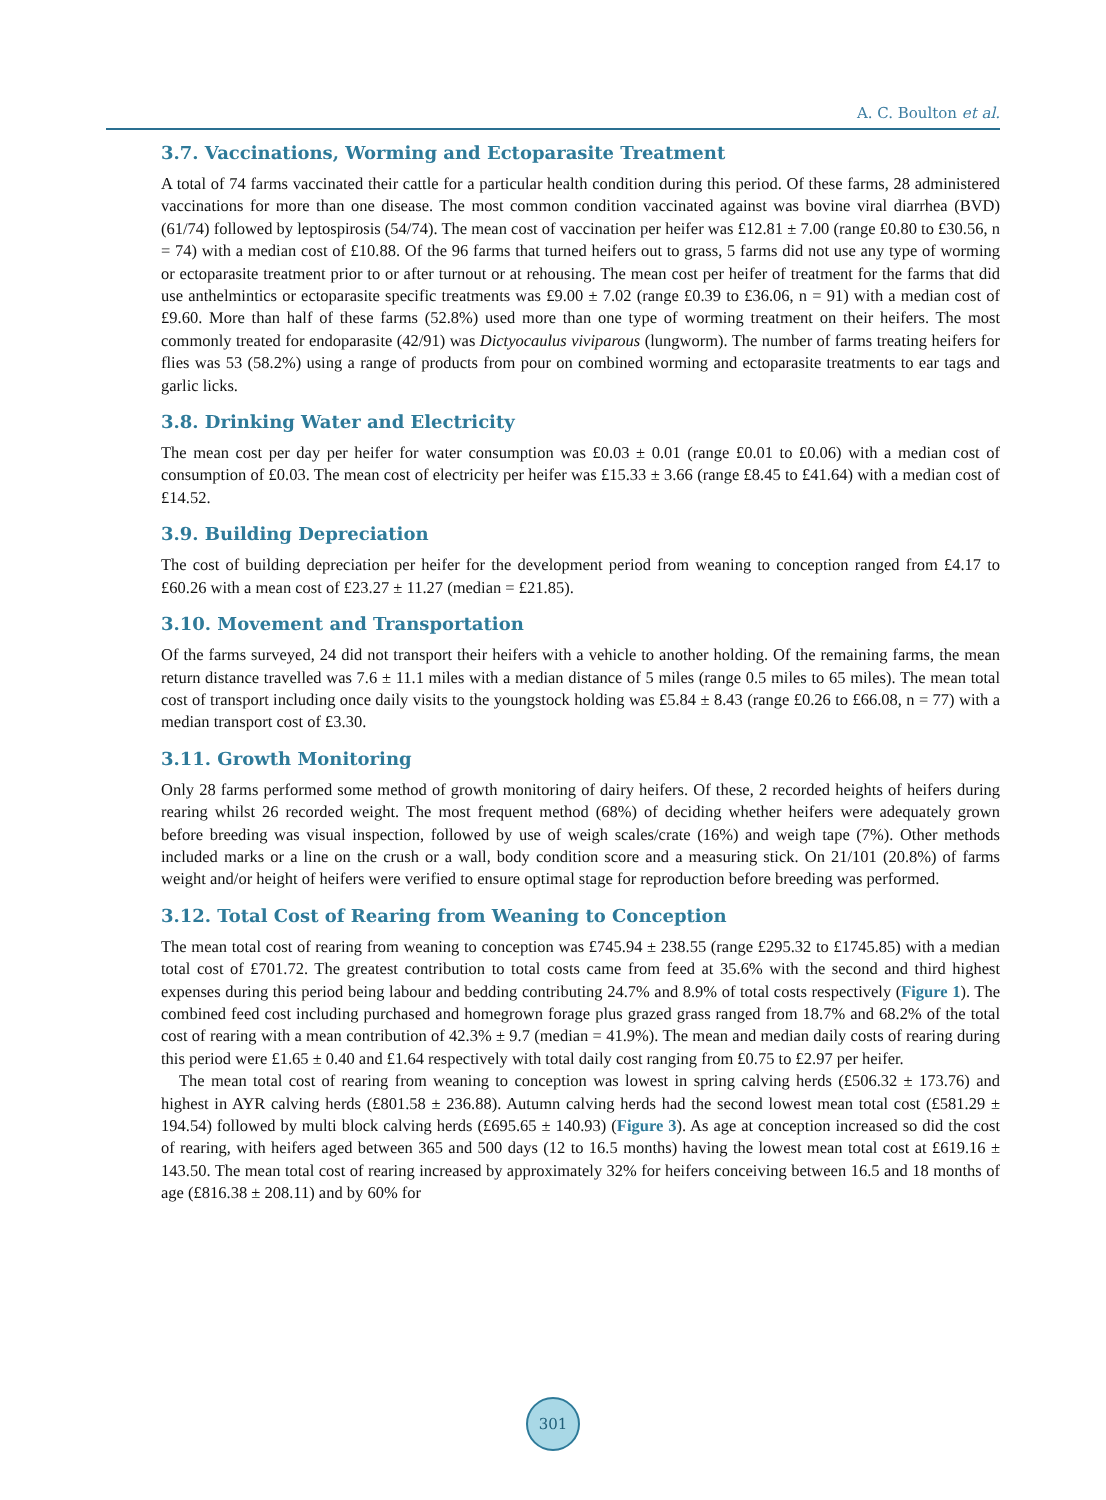A. C. Boulton et al.
3.7. Vaccinations, Worming and Ectoparasite Treatment
A total of 74 farms vaccinated their cattle for a particular health condition during this period. Of these farms, 28 administered vaccinations for more than one disease. The most common condition vaccinated against was bovine viral diarrhea (BVD) (61/74) followed by leptospirosis (54/74). The mean cost of vaccination per heifer was £12.81 ± 7.00 (range £0.80 to £30.56, n = 74) with a median cost of £10.88. Of the 96 farms that turned heifers out to grass, 5 farms did not use any type of worming or ectoparasite treatment prior to or after turnout or at rehousing. The mean cost per heifer of treatment for the farms that did use anthelmintics or ectoparasite specific treatments was £9.00 ± 7.02 (range £0.39 to £36.06, n = 91) with a median cost of £9.60. More than half of these farms (52.8%) used more than one type of worming treatment on their heifers. The most commonly treated for endoparasite (42/91) was Dictyocaulus viviparous (lungworm). The number of farms treating heifers for flies was 53 (58.2%) using a range of products from pour on combined worming and ectoparasite treatments to ear tags and garlic licks.
3.8. Drinking Water and Electricity
The mean cost per day per heifer for water consumption was £0.03 ± 0.01 (range £0.01 to £0.06) with a median cost of consumption of £0.03. The mean cost of electricity per heifer was £15.33 ± 3.66 (range £8.45 to £41.64) with a median cost of £14.52.
3.9. Building Depreciation
The cost of building depreciation per heifer for the development period from weaning to conception ranged from £4.17 to £60.26 with a mean cost of £23.27 ± 11.27 (median = £21.85).
3.10. Movement and Transportation
Of the farms surveyed, 24 did not transport their heifers with a vehicle to another holding. Of the remaining farms, the mean return distance travelled was 7.6 ± 11.1 miles with a median distance of 5 miles (range 0.5 miles to 65 miles). The mean total cost of transport including once daily visits to the youngstock holding was £5.84 ± 8.43 (range £0.26 to £66.08, n = 77) with a median transport cost of £3.30.
3.11. Growth Monitoring
Only 28 farms performed some method of growth monitoring of dairy heifers. Of these, 2 recorded heights of heifers during rearing whilst 26 recorded weight. The most frequent method (68%) of deciding whether heifers were adequately grown before breeding was visual inspection, followed by use of weigh scales/crate (16%) and weigh tape (7%). Other methods included marks or a line on the crush or a wall, body condition score and a measuring stick. On 21/101 (20.8%) of farms weight and/or height of heifers were verified to ensure optimal stage for reproduction before breeding was performed.
3.12. Total Cost of Rearing from Weaning to Conception
The mean total cost of rearing from weaning to conception was £745.94 ± 238.55 (range £295.32 to £1745.85) with a median total cost of £701.72. The greatest contribution to total costs came from feed at 35.6% with the second and third highest expenses during this period being labour and bedding contributing 24.7% and 8.9% of total costs respectively (Figure 1). The combined feed cost including purchased and homegrown forage plus grazed grass ranged from 18.7% and 68.2% of the total cost of rearing with a mean contribution of 42.3% ± 9.7 (median = 41.9%). The mean and median daily costs of rearing during this period were £1.65 ± 0.40 and £1.64 respectively with total daily cost ranging from £0.75 to £2.97 per heifer.
The mean total cost of rearing from weaning to conception was lowest in spring calving herds (£506.32 ± 173.76) and highest in AYR calving herds (£801.58 ± 236.88). Autumn calving herds had the second lowest mean total cost (£581.29 ± 194.54) followed by multi block calving herds (£695.65 ± 140.93) (Figure 3). As age at conception increased so did the cost of rearing, with heifers aged between 365 and 500 days (12 to 16.5 months) having the lowest mean total cost at £619.16 ± 143.50. The mean total cost of rearing increased by approximately 32% for heifers conceiving between 16.5 and 18 months of age (£816.38 ± 208.11) and by 60% for
301